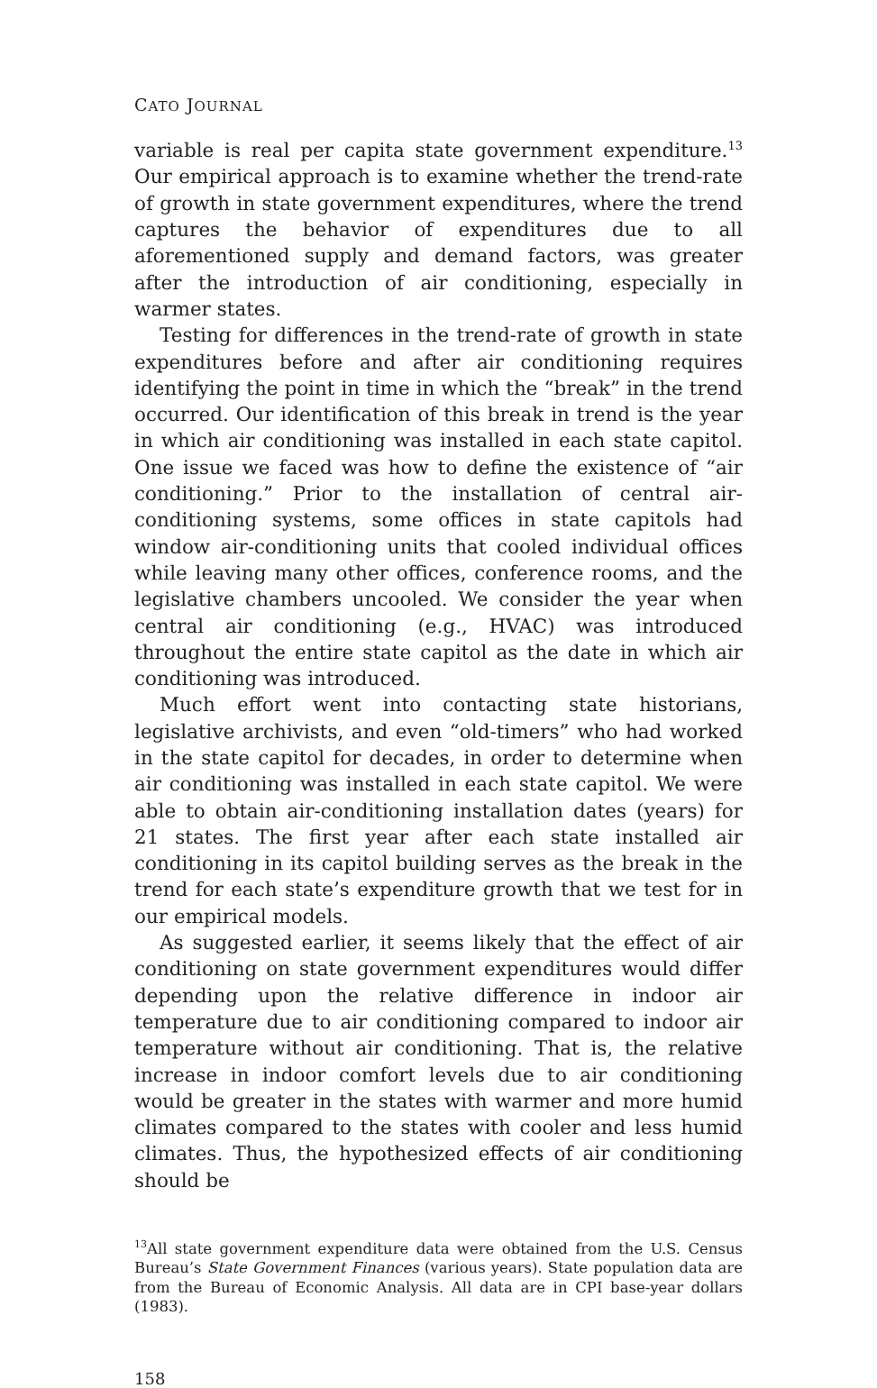CATO JOURNAL
variable is real per capita state government expenditure.<sup>13</sup> Our empirical approach is to examine whether the trend-rate of growth in state government expenditures, where the trend captures the behavior of expenditures due to all aforementioned supply and demand factors, was greater after the introduction of air conditioning, especially in warmer states.
Testing for differences in the trend-rate of growth in state expenditures before and after air conditioning requires identifying the point in time in which the “break” in the trend occurred. Our identification of this break in trend is the year in which air conditioning was installed in each state capitol. One issue we faced was how to define the existence of “air conditioning.” Prior to the installation of central air-conditioning systems, some offices in state capitols had window air-conditioning units that cooled individual offices while leaving many other offices, conference rooms, and the legislative chambers uncooled. We consider the year when central air conditioning (e.g., HVAC) was introduced throughout the entire state capitol as the date in which air conditioning was introduced.
Much effort went into contacting state historians, legislative archivists, and even “old-timers” who had worked in the state capitol for decades, in order to determine when air conditioning was installed in each state capitol. We were able to obtain air-conditioning installation dates (years) for 21 states. The first year after each state installed air conditioning in its capitol building serves as the break in the trend for each state’s expenditure growth that we test for in our empirical models.
As suggested earlier, it seems likely that the effect of air conditioning on state government expenditures would differ depending upon the relative difference in indoor air temperature due to air conditioning compared to indoor air temperature without air conditioning. That is, the relative increase in indoor comfort levels due to air conditioning would be greater in the states with warmer and more humid climates compared to the states with cooler and less humid climates. Thus, the hypothesized effects of air conditioning should be
<sup>13</sup> All state government expenditure data were obtained from the U.S. Census Bureau’s State Government Finances (various years). State population data are from the Bureau of Economic Analysis. All data are in CPI base-year dollars (1983).
158